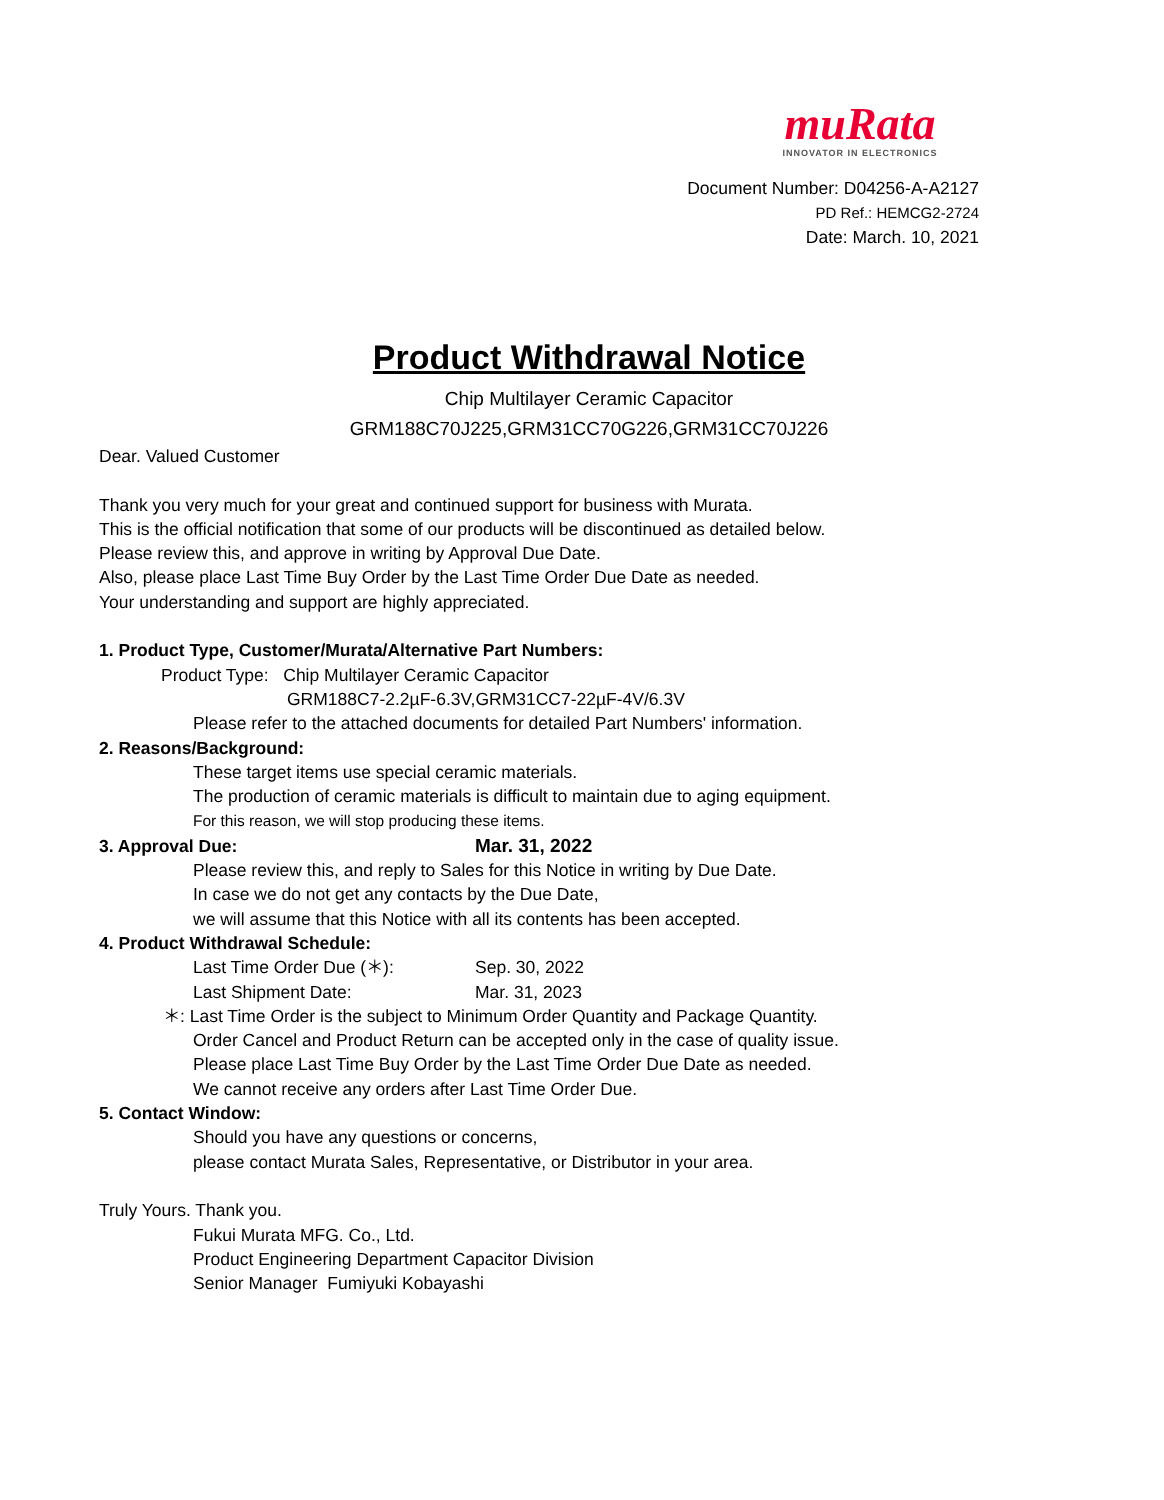muRata
INNOVATOR IN ELECTRONICS
Document Number: D04256-A-A2127
PD Ref.: HEMCG2-2724
Date: March. 10, 2021
Product Withdrawal Notice
Chip Multilayer Ceramic Capacitor
GRM188C70J225,GRM31CC70G226,GRM31CC70J226
Dear. Valued Customer
Thank you very much for your great and continued support for business with Murata.
This is the official notification that some of our products will be discontinued as detailed below.
Please review this, and approve in writing by Approval Due Date.
Also, please place Last Time Buy Order by the Last Time Order Due Date as needed.
Your understanding and support are highly appreciated.
1. Product Type, Customer/Murata/Alternative Part Numbers:
Product Type: Chip Multilayer Ceramic Capacitor
GRM188C7-2.2µF-6.3V,GRM31CC7-22µF-4V/6.3V
Please refer to the attached documents for detailed Part Numbers' information.
2. Reasons/Background:
These target items use special ceramic materials.
The production of ceramic materials is difficult to maintain due to aging equipment.
For this reason, we will stop producing these items.
3. Approval Due: Mar. 31, 2022
Please review this, and reply to Sales for this Notice in writing by Due Date.
In case we do not get any contacts by the Due Date,
we will assume that this Notice with all its contents has been accepted.
4. Product Withdrawal Schedule:
Last Time Order Due (＊): Sep. 30, 2022
Last Shipment Date: Mar. 31, 2023
＊: Last Time Order is the subject to Minimum Order Quantity and Package Quantity.
Order Cancel and Product Return can be accepted only in the case of quality issue.
Please place Last Time Buy Order by the Last Time Order Due Date as needed.
We cannot receive any orders after Last Time Order Due.
5. Contact Window:
Should you have any questions or concerns,
please contact Murata Sales, Representative, or Distributor in your area.
Truly Yours. Thank you.
Fukui Murata MFG. Co., Ltd.
Product Engineering Department Capacitor Division
Senior Manager Fumiyuki Kobayashi